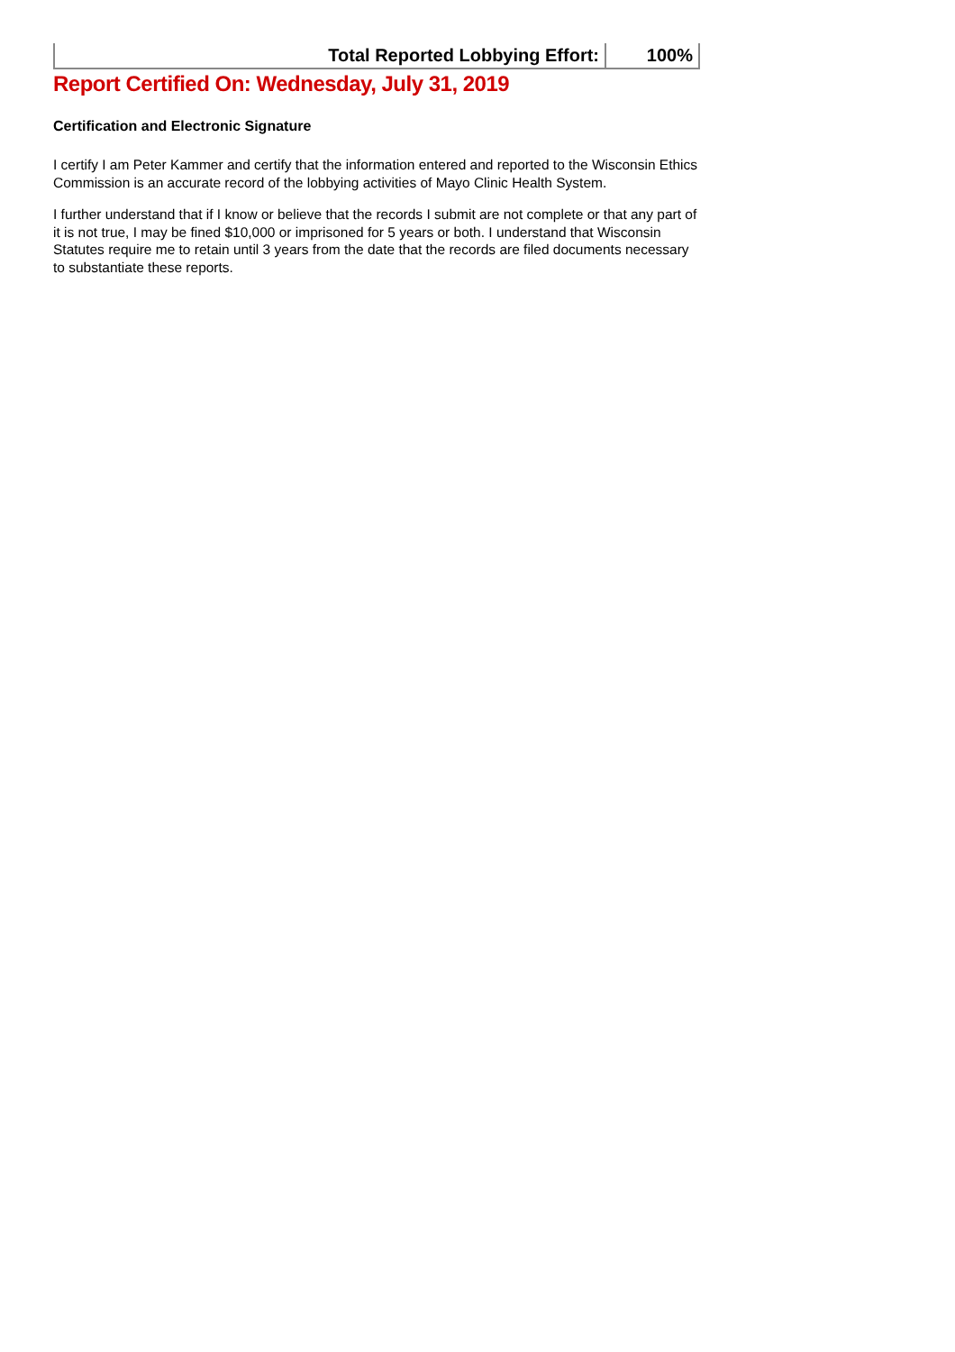| Total Reported Lobbying Effort: | 100% |
Report Certified On: Wednesday, July 31, 2019
Certification and Electronic Signature
I certify I am Peter Kammer and certify that the information entered and reported to the Wisconsin Ethics Commission is an accurate record of the lobbying activities of Mayo Clinic Health System.
I further understand that if I know or believe that the records I submit are not complete or that any part of it is not true, I may be fined $10,000 or imprisoned for 5 years or both. I understand that Wisconsin Statutes require me to retain until 3 years from the date that the records are filed documents necessary to substantiate these reports.